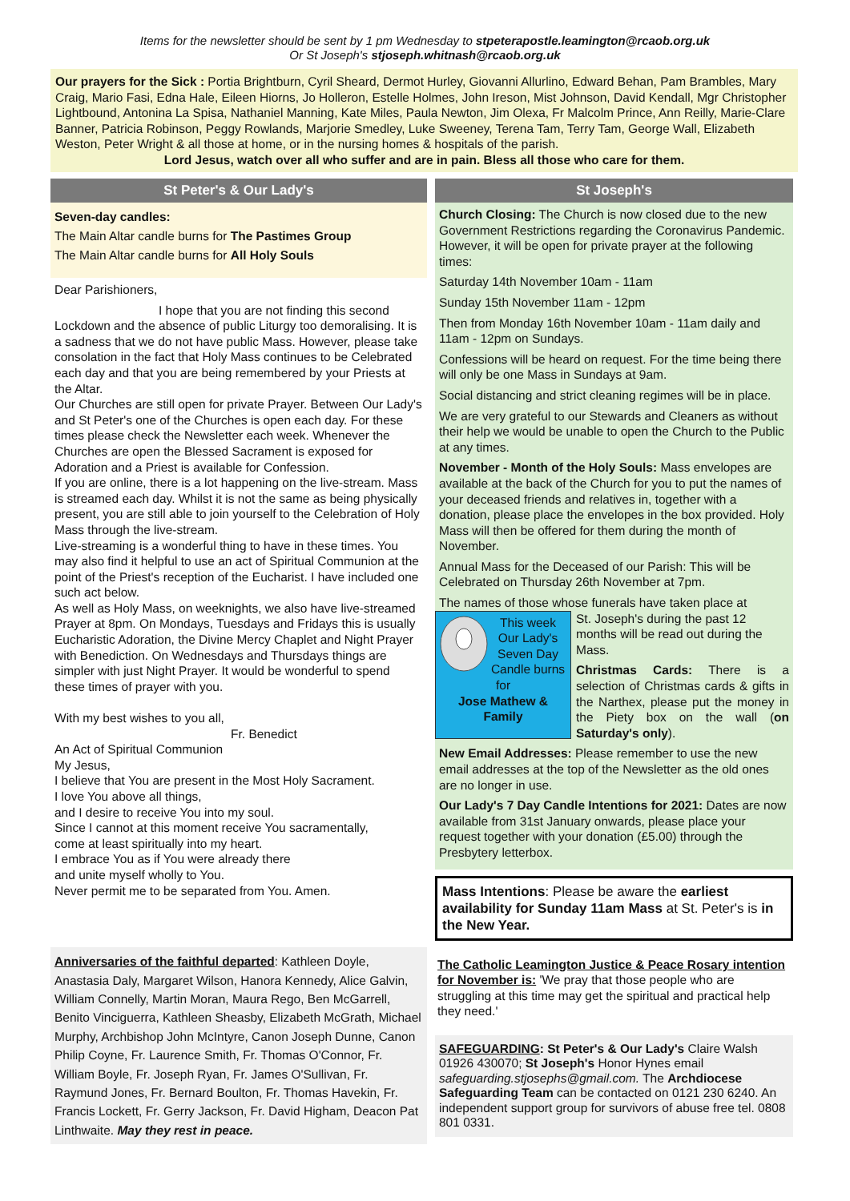Items for the newsletter should be sent by 1 pm Wednesday to stpeterapostle.leamington@rcaob.org.uk
Or St Joseph's stjoseph.whitnash@rcaob.org.uk
Our prayers for the Sick : Portia Brightburn, Cyril Sheard, Dermot Hurley, Giovanni Allurlino, Edward Behan, Pam Brambles, Mary Craig, Mario Fasi, Edna Hale, Eileen Hiorns, Jo Holleron, Estelle Holmes, John Ireson, Mist Johnson, David Kendall, Mgr Christopher Lightbound, Antonina La Spisa, Nathaniel Manning, Kate Miles, Paula Newton, Jim Olexa, Fr Malcolm Prince, Ann Reilly, Marie-Clare Banner, Patricia Robinson, Peggy Rowlands, Marjorie Smedley, Luke Sweeney, Terena Tam, Terry Tam, George Wall, Elizabeth Weston, Peter Wright & all those at home, or in the nursing homes & hospitals of the parish.
Lord Jesus, watch over all who suffer and are in pain. Bless all those who care for them.
St Peter's & Our Lady's
Seven-day candles:
The Main Altar candle burns for The Pastimes Group
The Main Altar candle burns for All Holy Souls
Dear Parishioners,
I hope that you are not finding this second Lockdown and the absence of public Liturgy too demoralising. It is a sadness that we do not have public Mass. However, please take consolation in the fact that Holy Mass continues to be Celebrated each day and that you are being remembered by your Priests at the Altar.
Our Churches are still open for private Prayer. Between Our Lady's and St Peter's one of the Churches is open each day. For these times please check the Newsletter each week. Whenever the Churches are open the Blessed Sacrament is exposed for Adoration and a Priest is available for Confession.
If you are online, there is a lot happening on the live-stream. Mass is streamed each day. Whilst it is not the same as being physically present, you are still able to join yourself to the Celebration of Holy Mass through the live-stream.
Live-streaming is a wonderful thing to have in these times. You may also find it helpful to use an act of Spiritual Communion at the point of the Priest's reception of the Eucharist. I have included one such act below.
As well as Holy Mass, on weeknights, we also have live-streamed Prayer at 8pm. On Mondays, Tuesdays and Fridays this is usually Eucharistic Adoration, the Divine Mercy Chaplet and Night Prayer with Benediction. On Wednesdays and Thursdays things are simpler with just Night Prayer. It would be wonderful to spend these times of prayer with you.
With my best wishes to you all,
Fr. Benedict
An Act of Spiritual Communion
My Jesus,
I believe that You are present in the Most Holy Sacrament.
I love You above all things,
and I desire to receive You into my soul.
Since I cannot at this moment receive You sacramentally,
come at least spiritually into my heart.
I embrace You as if You were already there
and unite myself wholly to You.
Never permit me to be separated from You. Amen.
Anniversaries of the faithful departed: Kathleen Doyle, Anastasia Daly, Margaret Wilson, Hanora Kennedy, Alice Galvin, William Connelly, Martin Moran, Maura Rego, Ben McGarrell, Benito Vinciguerra, Kathleen Sheasby, Elizabeth McGrath, Michael Murphy, Archbishop John McIntyre, Canon Joseph Dunne, Canon Philip Coyne, Fr. Laurence Smith, Fr. Thomas O'Connor, Fr. William Boyle, Fr. Joseph Ryan, Fr. James O'Sullivan, Fr. Raymund Jones, Fr. Bernard Boulton, Fr. Thomas Havekin, Fr. Francis Lockett, Fr. Gerry Jackson, Fr. David Higham, Deacon Pat Linthwaite. May they rest in peace.
St Joseph's
Church Closing: The Church is now closed due to the new Government Restrictions regarding the Coronavirus Pandemic. However, it will be open for private prayer at the following times:
Saturday 14th November 10am - 11am
Sunday 15th November 11am - 12pm
Then from Monday 16th November 10am - 11am daily and 11am - 12pm on Sundays.
Confessions will be heard on request. For the time being there will only be one Mass in Sundays at 9am.
Social distancing and strict cleaning regimes will be in place.
We are very grateful to our Stewards and Cleaners as without their help we would be unable to open the Church to the Public at any times.
November - Month of the Holy Souls: Mass envelopes are available at the back of the Church for you to put the names of your deceased friends and relatives in, together with a donation, please place the envelopes in the box provided. Holy Mass will then be offered for them during the month of November.
Annual Mass for the Deceased of our Parish: This will be Celebrated on Thursday 26th November at 7pm.
The names of those whose funerals have taken place at
This week Our Lady's Seven Day Candle burns for
Jose Mathew & Family
St. Joseph's during the past 12 months will be read out during the Mass.
Christmas Cards: There is a selection of Christmas cards & gifts in the Narthex, please put the money in the Piety box on the wall (on Saturday's only).
New Email Addresses: Please remember to use the new email addresses at the top of the Newsletter as the old ones are no longer in use.
Our Lady's 7 Day Candle Intentions for 2021: Dates are now available from 31st January onwards, please place your request together with your donation (£5.00) through the Presbytery letterbox.
Mass Intentions: Please be aware the earliest availability for Sunday 11am Mass at St. Peter's is in the New Year.
The Catholic Leamington Justice & Peace Rosary intention for November is: 'We pray that those people who are struggling at this time may get the spiritual and practical help they need.'
SAFEGUARDING: St Peter's & Our Lady's Claire Walsh 01926 430070; St Joseph's Honor Hynes email safeguarding.stjosephs@gmail.com. The Archdiocese Safeguarding Team can be contacted on 0121 230 6240. An independent support group for survivors of abuse free tel. 0808 801 0331.